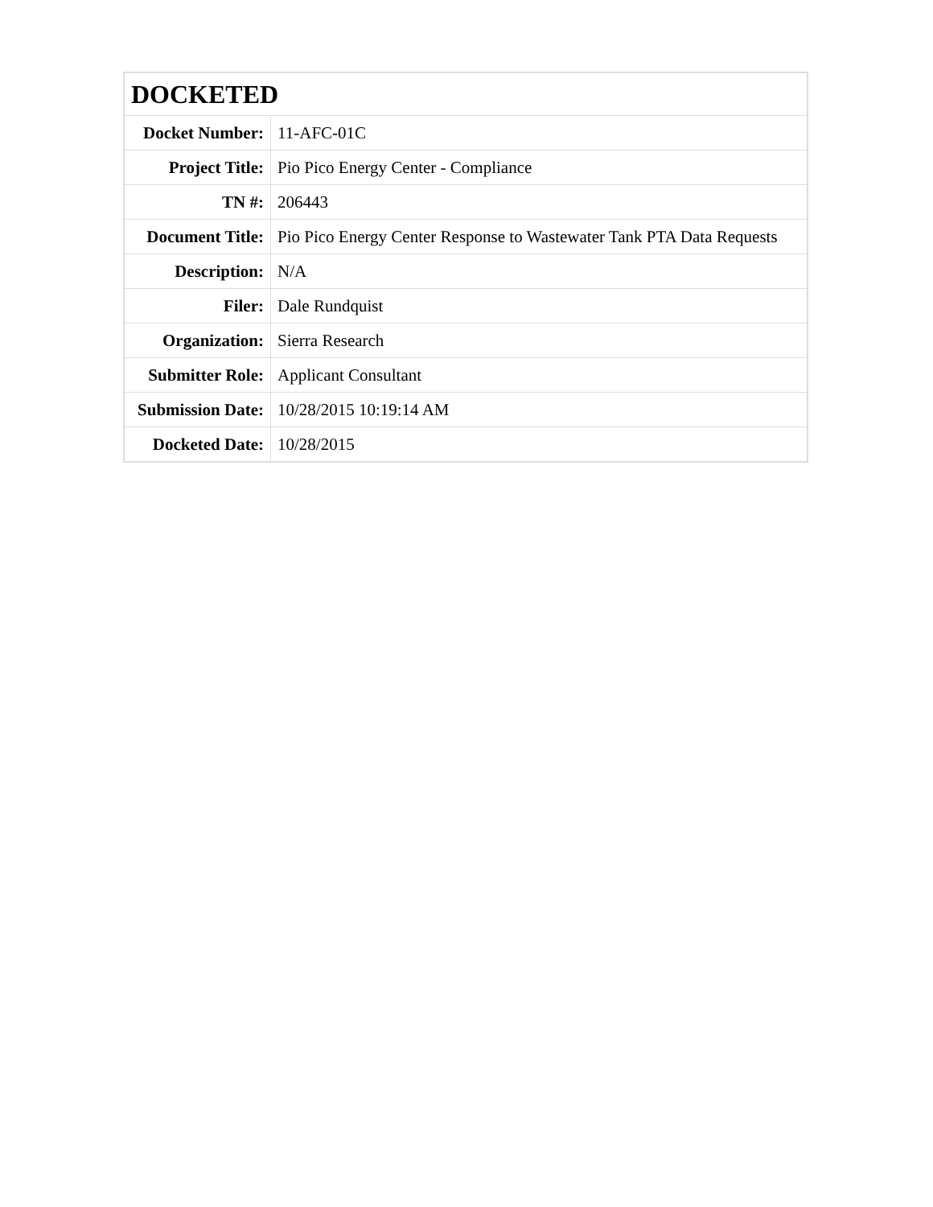| DOCKETED | |
| --- | --- |
| Docket Number: | 11-AFC-01C |
| Project Title: | Pio Pico Energy Center - Compliance |
| TN #: | 206443 |
| Document Title: | Pio Pico Energy Center Response to Wastewater Tank PTA Data Requests |
| Description: | N/A |
| Filer: | Dale Rundquist |
| Organization: | Sierra Research |
| Submitter Role: | Applicant Consultant |
| Submission Date: | 10/28/2015 10:19:14 AM |
| Docketed Date: | 10/28/2015 |